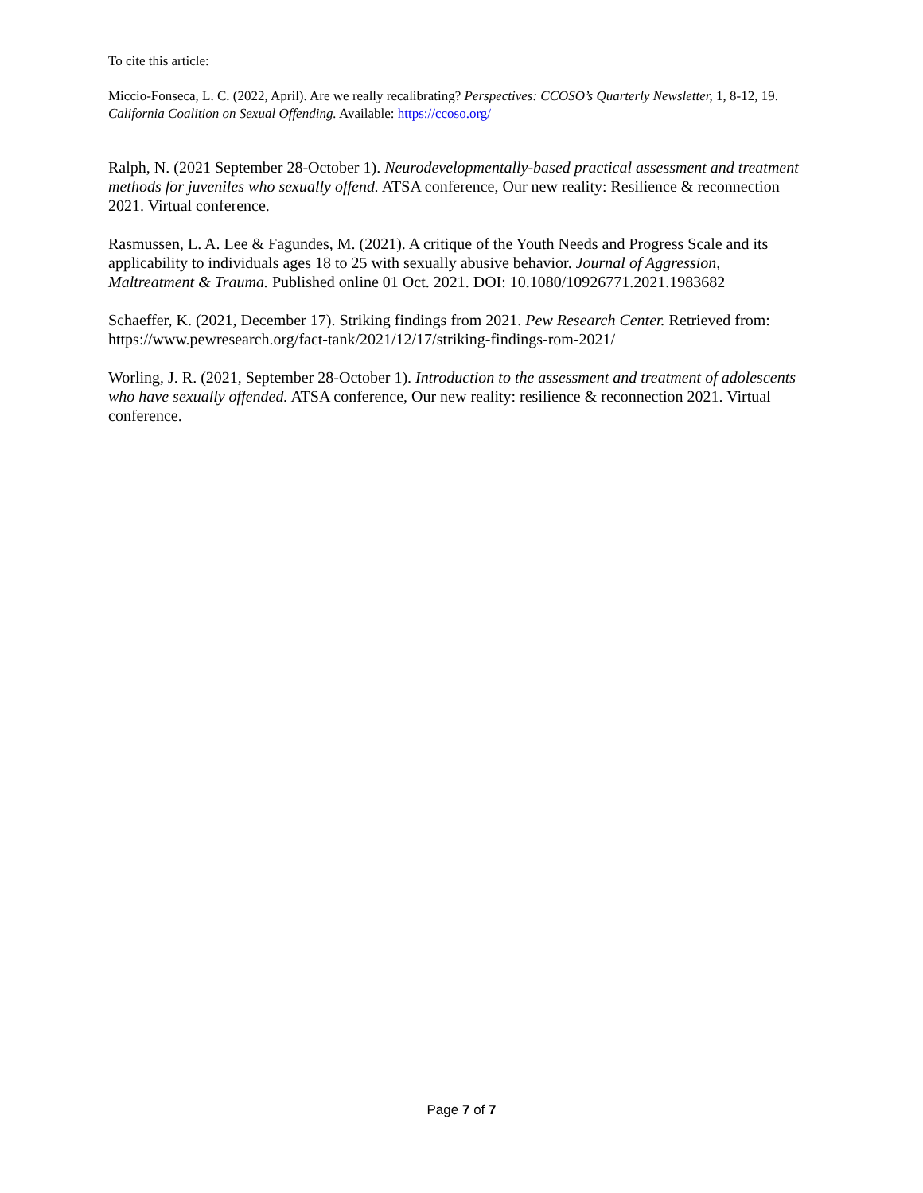To cite this article:
Miccio-Fonseca, L. C. (2022, April). Are we really recalibrating? Perspectives: CCOSO’s Quarterly Newsletter, 1, 8-12, 19. California Coalition on Sexual Offending. Available: https://ccoso.org/
Ralph, N. (2021 September 28-October 1). Neurodevelopmentally-based practical assessment and treatment methods for juveniles who sexually offend. ATSA conference, Our new reality: Resilience & reconnection 2021. Virtual conference.
Rasmussen, L. A. Lee & Fagundes, M. (2021). A critique of the Youth Needs and Progress Scale and its applicability to individuals ages 18 to 25 with sexually abusive behavior. Journal of Aggression, Maltreatment & Trauma. Published online 01 Oct. 2021. DOI: 10.1080/10926771.2021.1983682
Schaeffer, K. (2021, December 17). Striking findings from 2021. Pew Research Center. Retrieved from: https://www.pewresearch.org/fact-tank/2021/12/17/striking-findings-rom-2021/
Worling, J. R. (2021, September 28-October 1). Introduction to the assessment and treatment of adolescents who have sexually offended. ATSA conference, Our new reality: resilience & reconnection 2021. Virtual conference.
Page 7 of 7